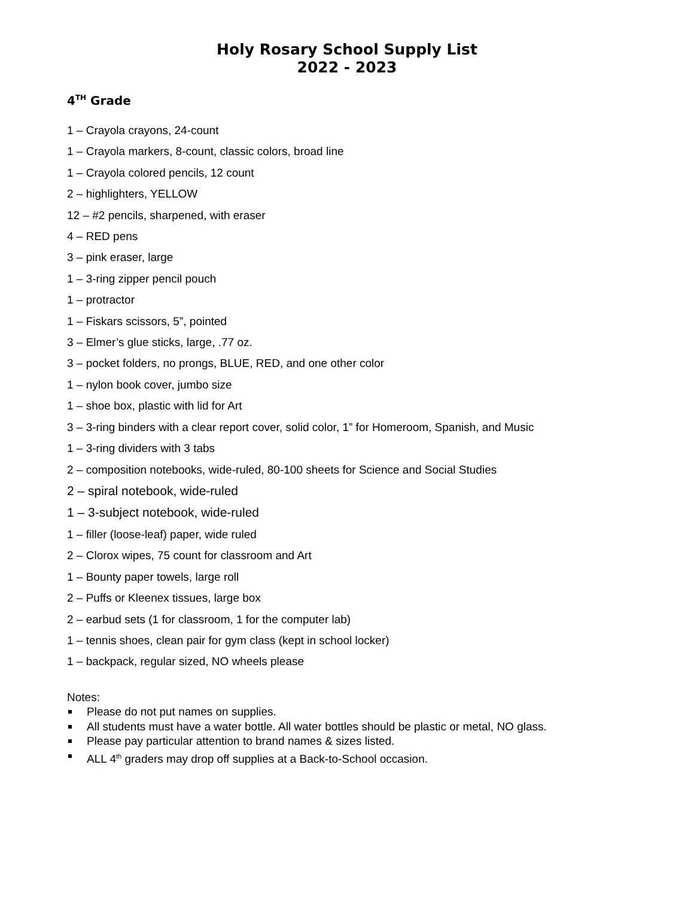Holy Rosary School Supply List
2022 - 2023
4<sup>TH</sup> Grade
1 – Crayola crayons, 24-count
1 – Crayola markers, 8-count, classic colors, broad line
1 – Crayola colored pencils, 12 count
2 – highlighters, YELLOW
12 – #2 pencils, sharpened, with eraser
4 – RED pens
3 – pink eraser, large
1 – 3-ring zipper pencil pouch
1 – protractor
1 – Fiskars scissors, 5”, pointed
3 – Elmer’s glue sticks, large, .77 oz.
3 – pocket folders, no prongs, BLUE, RED, and one other color
1 – nylon book cover, jumbo size
1 – shoe box, plastic with lid for Art
3 – 3-ring binders with a clear report cover, solid color, 1” for Homeroom, Spanish, and Music
1 – 3-ring dividers with 3 tabs
2 – composition notebooks, wide-ruled, 80-100 sheets for Science and Social Studies
2 – spiral notebook, wide-ruled
1 – 3-subject notebook, wide-ruled
1 – filler (loose-leaf) paper, wide ruled
2 – Clorox wipes, 75 count for classroom and Art
1 – Bounty paper towels, large roll
2 – Puffs or Kleenex tissues, large box
2 – earbud sets (1 for classroom, 1 for the computer lab)
1 – tennis shoes, clean pair for gym class (kept in school locker)
1 – backpack, regular sized, NO wheels please
Notes:
Please do not put names on supplies.
All students must have a water bottle. All water bottles should be plastic or metal, NO glass.
Please pay particular attention to brand names & sizes listed.
ALL 4<sup>th</sup> graders may drop off supplies at a Back-to-School occasion.